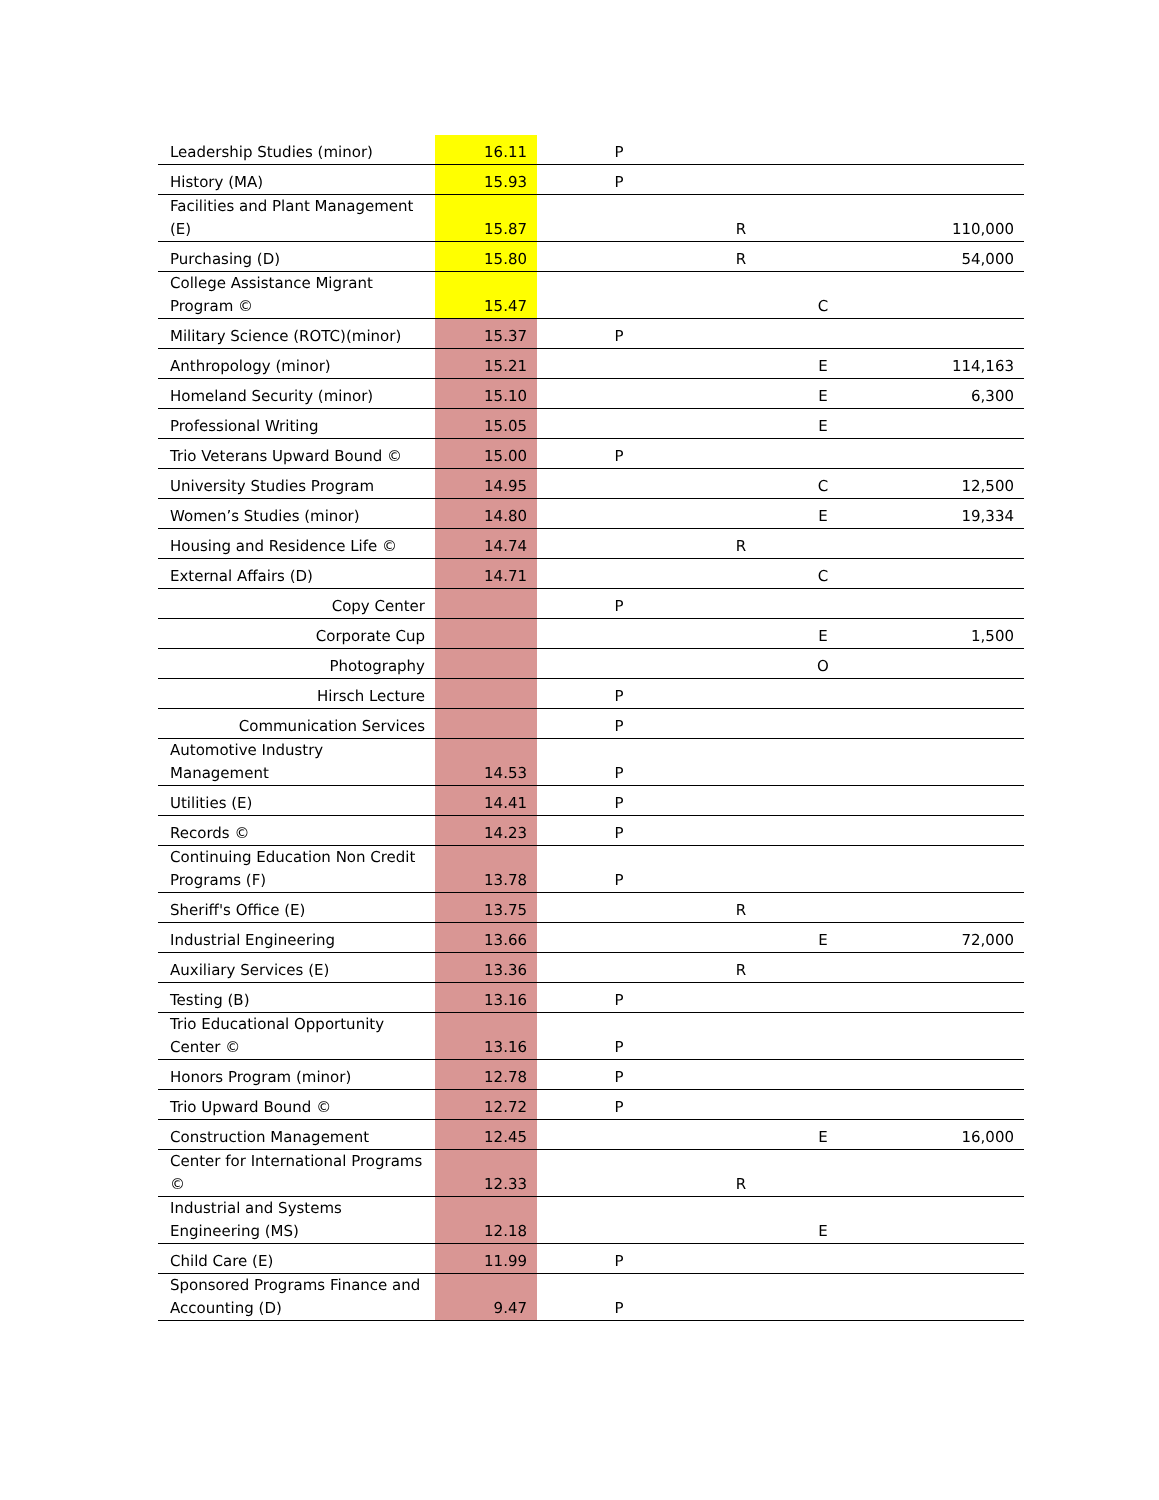| Leadership Studies (minor) | 16.11 | P | | | |
| History (MA) | 15.93 | P | | | |
| Facilities and Plant Management (E) | 15.87 | | R | | 110,000 |
| Purchasing (D) | 15.80 | | R | | 54,000 |
| College Assistance Migrant Program © | 15.47 | | | C | |
| Military Science (ROTC)(minor) | 15.37 | P | | | |
| Anthropology (minor) | 15.21 | | | E | 114,163 |
| Homeland Security (minor) | 15.10 | | | E | 6,300 |
| Professional Writing | 15.05 | | | E | |
| Trio Veterans Upward Bound © | 15.00 | P | | | |
| University Studies Program | 14.95 | | | C | 12,500 |
| Women’s Studies (minor) | 14.80 | | | E | 19,334 |
| Housing and Residence Life © | 14.74 | | R | | |
| External Affairs (D) | 14.71 | | | C | |
| Copy Center | | P | | | |
| Corporate Cup | | | | E | 1,500 |
| Photography | | | | O | |
| Hirsch Lecture | | P | | | |
| Communication Services | | P | | | |
| Automotive Industry Management | 14.53 | P | | | |
| Utilities (E) | 14.41 | P | | | |
| Records © | 14.23 | P | | | |
| Continuing Education Non Credit Programs (F) | 13.78 | P | | | |
| Sheriff's Office (E) | 13.75 | | R | | |
| Industrial Engineering | 13.66 | | | E | 72,000 |
| Auxiliary Services (E) | 13.36 | | R | | |
| Testing (B) | 13.16 | P | | | |
| Trio Educational Opportunity Center © | 13.16 | P | | | |
| Honors Program (minor) | 12.78 | P | | | |
| Trio Upward Bound © | 12.72 | P | | | |
| Construction Management | 12.45 | | | E | 16,000 |
| Center for International Programs © | 12.33 | | R | | |
| Industrial and Systems Engineering (MS) | 12.18 | | | E | |
| Child Care (E) | 11.99 | P | | | |
| Sponsored Programs Finance and Accounting (D) | 9.47 | P | | | |